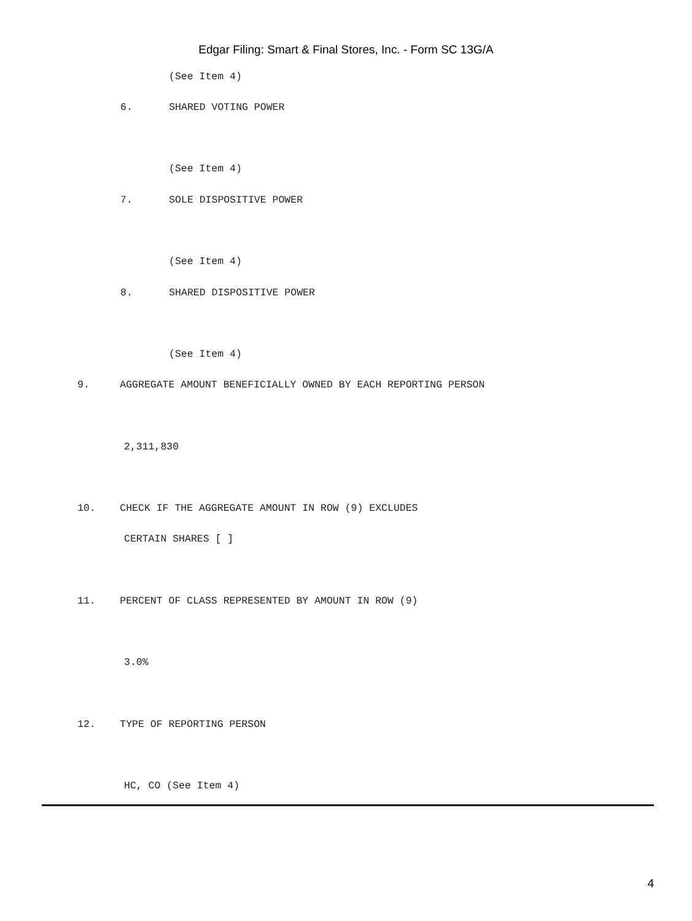Edgar Filing: Smart & Final Stores, Inc. - Form SC 13G/A
(See Item 4)
6. SHARED VOTING POWER
(See Item 4)
7. SOLE DISPOSITIVE POWER
(See Item 4)
8. SHARED DISPOSITIVE POWER
(See Item 4)
9. AGGREGATE AMOUNT BENEFICIALLY OWNED BY EACH REPORTING PERSON
2,311,830
10. CHECK IF THE AGGREGATE AMOUNT IN ROW (9) EXCLUDES
CERTAIN SHARES [ ]
11. PERCENT OF CLASS REPRESENTED BY AMOUNT IN ROW (9)
3.0%
12. TYPE OF REPORTING PERSON
HC, CO (See Item 4)
4